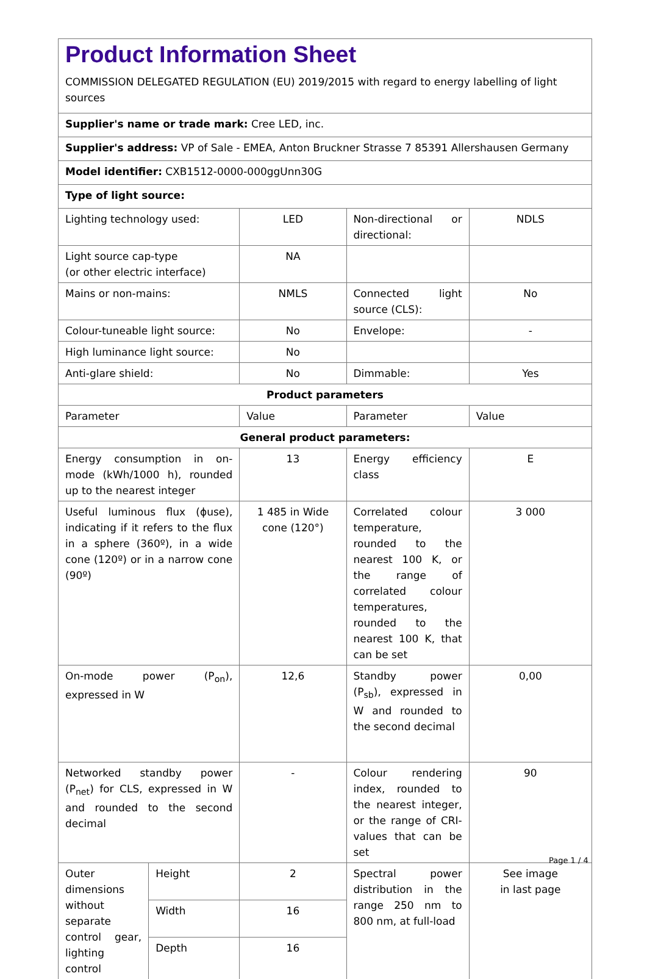Product Information Sheet
COMMISSION DELEGATED REGULATION (EU) 2019/2015 with regard to energy labelling of light sources
| Supplier's name or trade mark: Cree LED, inc. | | | | |
| Supplier's address: VP of Sale - EMEA, Anton Bruckner Strasse 7 85391 Allershausen Germany | | | | |
| Model identifier: CXB1512-0000-000ggUnn30G | | | | |
| Type of light source: | | | | |
| Lighting technology used: | | LED | Non-directional or directional: | NDLS |
| Light source cap-type (or other electric interface) | | NA | | |
| Mains or non-mains: | | NMLS | Connected light source (CLS): | No |
| Colour-tuneable light source: | | No | Envelope: | - |
| High luminance light source: | | No | | |
| Anti-glare shield: | | No | Dimmable: | Yes |
| Product parameters | | | | |
| Parameter | | Value | Parameter | Value |
| General product parameters: | | | | |
| Energy consumption in on-mode (kWh/1000 h), rounded up to the nearest integer | | 13 | Energy efficiency class | E |
| Useful luminous flux (ϕuse), indicating if it refers to the flux in a sphere (360º), in a wide cone (120º) or in a narrow cone (90º) | | 1 485 in Wide cone (120°) | Correlated colour temperature, rounded to the nearest 100 K, or the range of correlated colour temperatures, rounded to the nearest 100 K, that can be set | 3 000 |
| On-mode power (P<sub>on</sub>), expressed in W | | 12,6 | Standby power (P<sub>sb</sub>), expressed in W and rounded to the second decimal | 0,00 |
| Networked standby power (P<sub>net</sub>) for CLS, expressed in W and rounded to the second decimal | | - | Colour rendering index, rounded to the nearest integer, or the range of CRI-values that can be set | 90 |
| Outer dimensions without separate control gear, lighting control | Height | 2 | Spectral power distribution in the range 250 nm to 800 nm, at full-load | See image in last page |
| | Width | 16 | | |
| | Depth | 16 | | |
Page 1 / 4